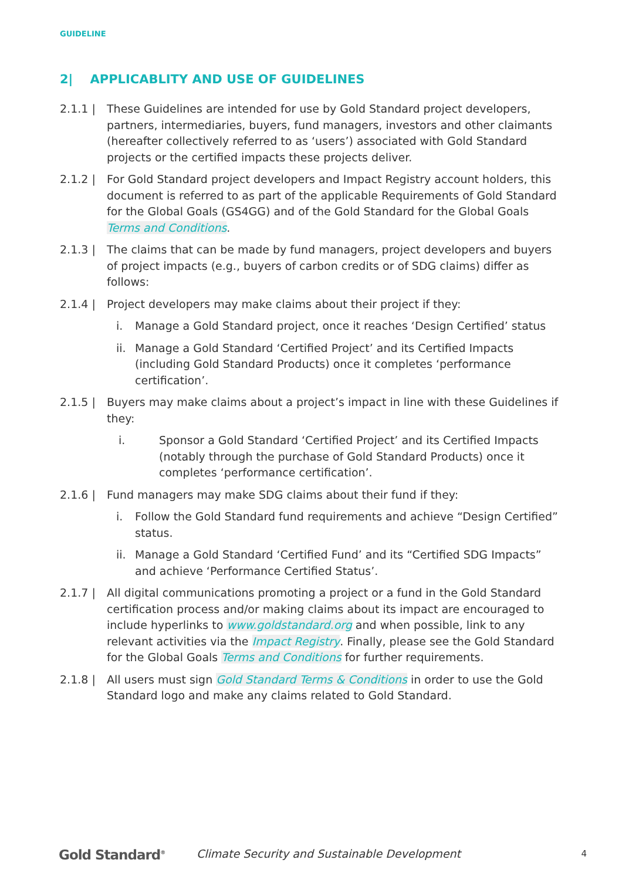GUIDELINE
2| APPLICABLITY AND USE OF GUIDELINES
2.1.1 | These Guidelines are intended for use by Gold Standard project developers, partners, intermediaries, buyers, fund managers, investors and other claimants (hereafter collectively referred to as ‘users’) associated with Gold Standard projects or the certified impacts these projects deliver.
2.1.2 | For Gold Standard project developers and Impact Registry account holders, this document is referred to as part of the applicable Requirements of Gold Standard for the Global Goals (GS4GG) and of the Gold Standard for the Global Goals Terms and Conditions.
2.1.3 | The claims that can be made by fund managers, project developers and buyers of project impacts (e.g., buyers of carbon credits or of SDG claims) differ as follows:
2.1.4 | Project developers may make claims about their project if they:
i. Manage a Gold Standard project, once it reaches ‘Design Certified’ status
ii.
Manage a Gold Standard ‘Certified Project’ and its Certified Impacts (including Gold Standard Products) once it completes ‘performance certification’.
2.1.5 | Buyers may make claims about a project’s impact in line with these Guidelines if they:
i. Sponsor a Gold Standard ‘Certified Project’ and its Certified Impacts (notably through the purchase of Gold Standard Products) once it completes ‘performance certification’.
2.1.6 | Fund managers may make SDG claims about their fund if they:
i. Follow the Gold Standard fund requirements and achieve “Design Certified” status.
ii.
Manage a Gold Standard ‘Certified Fund’ and its “Certified SDG Impacts” and achieve ‘Performance Certified Status’.
2.1.7 | All digital communications promoting a project or a fund in the Gold Standard certification process and/or making claims about its impact are encouraged to include hyperlinks to www.goldstandard.org and when possible, link to any relevant activities via the Impact Registry. Finally, please see the Gold Standard for the Global Goals Terms and Conditions for further requirements.
2.1.8 | All users must sign Gold Standard Terms & Conditions in order to use the Gold Standard logo and make any claims related to Gold Standard.
Gold Standard<sup>®</sup>
Climate Security and Sustainable Development
4